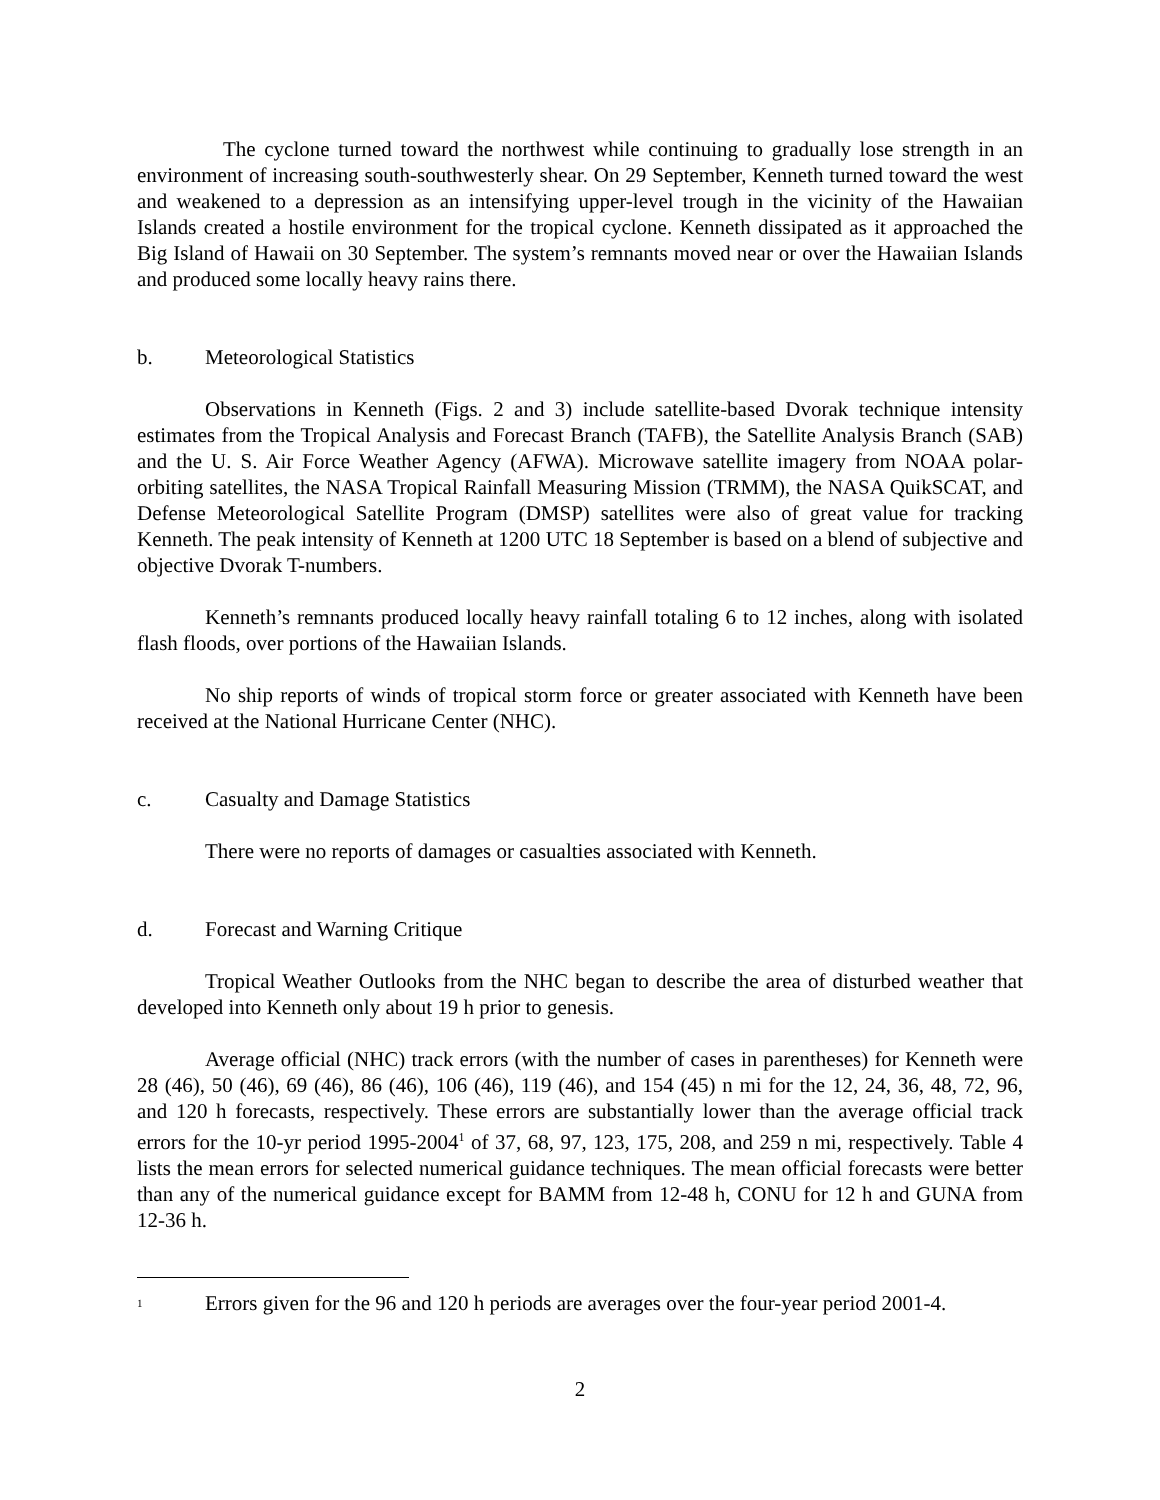The cyclone turned toward the northwest while continuing to gradually lose strength in an environment of increasing south-southwesterly shear. On 29 September, Kenneth turned toward the west and weakened to a depression as an intensifying upper-level trough in the vicinity of the Hawaiian Islands created a hostile environment for the tropical cyclone. Kenneth dissipated as it approached the Big Island of Hawaii on 30 September. The system’s remnants moved near or over the Hawaiian Islands and produced some locally heavy rains there.
b. Meteorological Statistics
Observations in Kenneth (Figs. 2 and 3) include satellite-based Dvorak technique intensity estimates from the Tropical Analysis and Forecast Branch (TAFB), the Satellite Analysis Branch (SAB) and the U. S. Air Force Weather Agency (AFWA). Microwave satellite imagery from NOAA polar-orbiting satellites, the NASA Tropical Rainfall Measuring Mission (TRMM), the NASA QuikSCAT, and Defense Meteorological Satellite Program (DMSP) satellites were also of great value for tracking Kenneth. The peak intensity of Kenneth at 1200 UTC 18 September is based on a blend of subjective and objective Dvorak T-numbers.
Kenneth’s remnants produced locally heavy rainfall totaling 6 to 12 inches, along with isolated flash floods, over portions of the Hawaiian Islands.
No ship reports of winds of tropical storm force or greater associated with Kenneth have been received at the National Hurricane Center (NHC).
c. Casualty and Damage Statistics
There were no reports of damages or casualties associated with Kenneth.
d. Forecast and Warning Critique
Tropical Weather Outlooks from the NHC began to describe the area of disturbed weather that developed into Kenneth only about 19 h prior to genesis.
Average official (NHC) track errors (with the number of cases in parentheses) for Kenneth were 28 (46), 50 (46), 69 (46), 86 (46), 106 (46), 119 (46), and 154 (45) n mi for the 12, 24, 36, 48, 72, 96, and 120 h forecasts, respectively. These errors are substantially lower than the average official track errors for the 10-yr period 1995-2004<sup>1</sup> of 37, 68, 97, 123, 175, 208, and 259 n mi, respectively. Table 4 lists the mean errors for selected numerical guidance techniques. The mean official forecasts were better than any of the numerical guidance except for BAMM from 12-48 h, CONU for 12 h and GUNA from 12-36 h.
<sup>1</sup> Errors given for the 96 and 120 h periods are averages over the four-year period 2001-4.
2